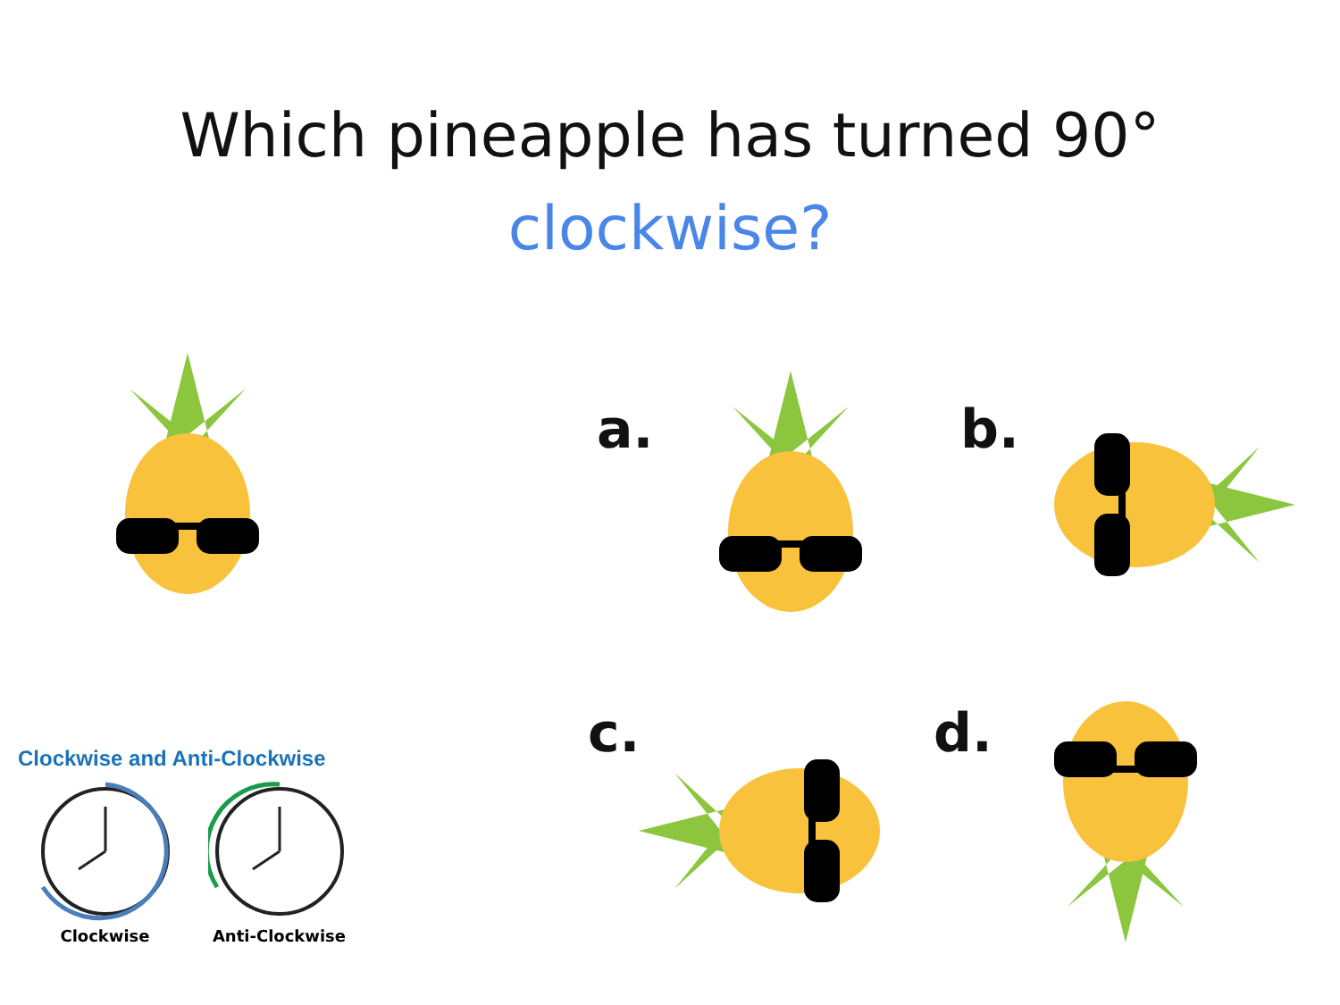Which pineapple has turned 90°
clockwise?
a. b.
c. d.
Clockwise and Anti-Clockwise
Clockwise
Anti-Clockwise